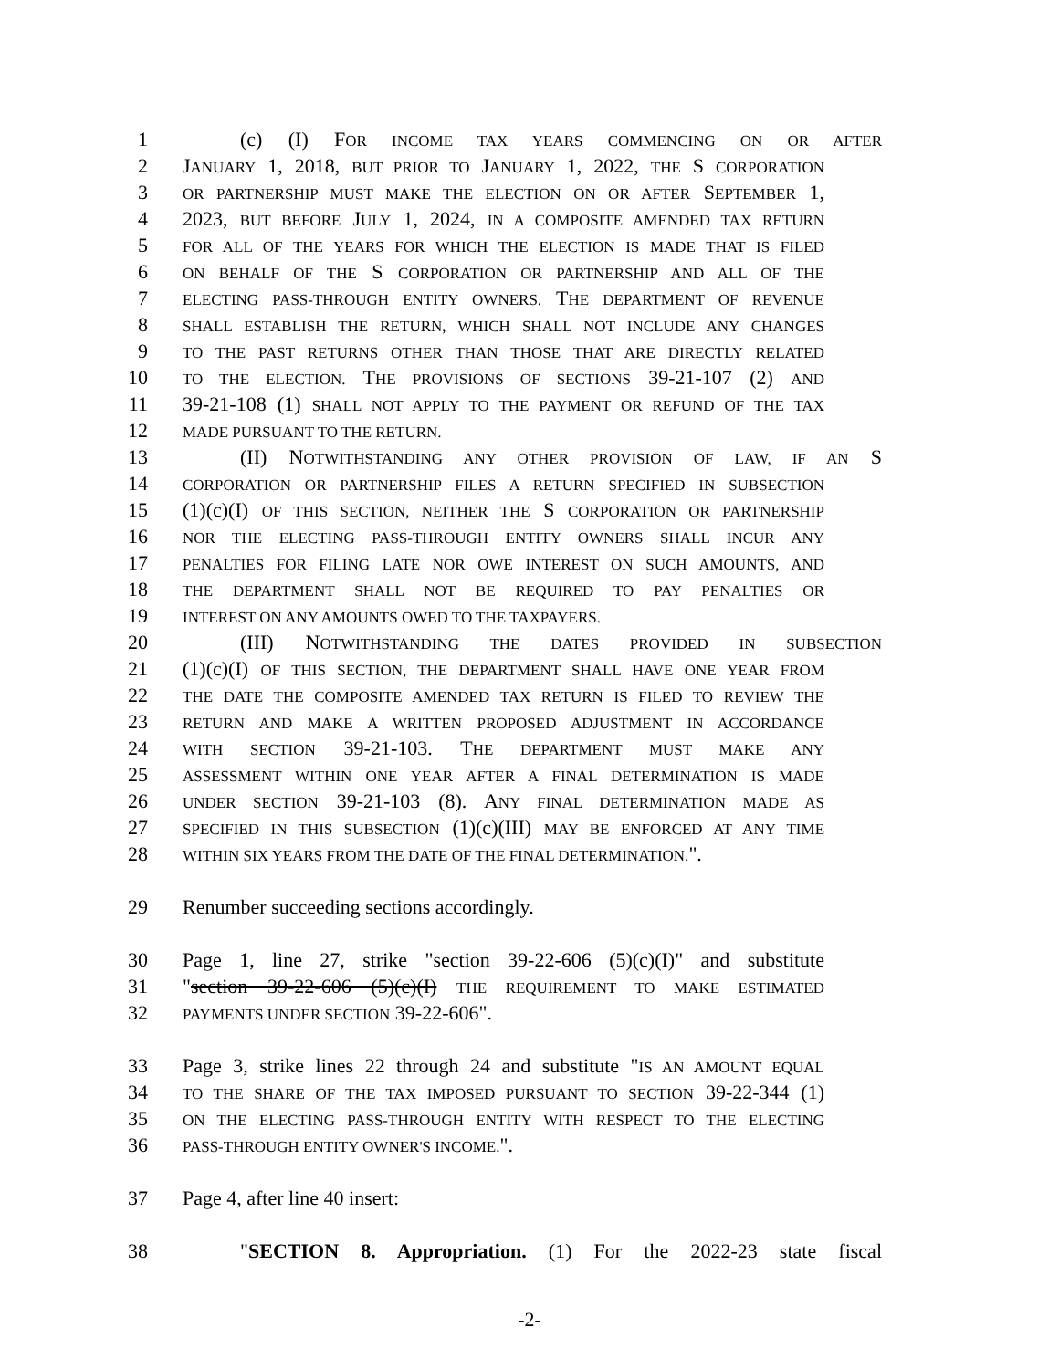1 (c) (I) FOR INCOME TAX YEARS COMMENCING ON OR AFTER
2 JANUARY 1, 2018, BUT PRIOR TO JANUARY 1, 2022, THE S CORPORATION
3 OR PARTNERSHIP MUST MAKE THE ELECTION ON OR AFTER SEPTEMBER 1,
4 2023, BUT BEFORE JULY 1, 2024, IN A COMPOSITE AMENDED TAX RETURN
5 FOR ALL OF THE YEARS FOR WHICH THE ELECTION IS MADE THAT IS FILED
6 ON BEHALF OF THE S CORPORATION OR PARTNERSHIP AND ALL OF THE
7 ELECTING PASS-THROUGH ENTITY OWNERS. THE DEPARTMENT OF REVENUE
8 SHALL ESTABLISH THE RETURN, WHICH SHALL NOT INCLUDE ANY CHANGES
9 TO THE PAST RETURNS OTHER THAN THOSE THAT ARE DIRECTLY RELATED
10 TO THE ELECTION. THE PROVISIONS OF SECTIONS 39-21-107 (2) AND
11 39-21-108 (1) SHALL NOT APPLY TO THE PAYMENT OR REFUND OF THE TAX
12 MADE PURSUANT TO THE RETURN.
13 (II) NOTWITHSTANDING ANY OTHER PROVISION OF LAW, IF AN S
14 CORPORATION OR PARTNERSHIP FILES A RETURN SPECIFIED IN SUBSECTION
15 (1)(c)(I) OF THIS SECTION, NEITHER THE S CORPORATION OR PARTNERSHIP
16 NOR THE ELECTING PASS-THROUGH ENTITY OWNERS SHALL INCUR ANY
17 PENALTIES FOR FILING LATE NOR OWE INTEREST ON SUCH AMOUNTS, AND
18 THE DEPARTMENT SHALL NOT BE REQUIRED TO PAY PENALTIES OR
19 INTEREST ON ANY AMOUNTS OWED TO THE TAXPAYERS.
20 (III) NOTWITHSTANDING THE DATES PROVIDED IN SUBSECTION
21 (1)(c)(I) OF THIS SECTION, THE DEPARTMENT SHALL HAVE ONE YEAR FROM
22 THE DATE THE COMPOSITE AMENDED TAX RETURN IS FILED TO REVIEW THE
23 RETURN AND MAKE A WRITTEN PROPOSED ADJUSTMENT IN ACCORDANCE
24 WITH SECTION 39-21-103. THE DEPARTMENT MUST MAKE ANY
25 ASSESSMENT WITHIN ONE YEAR AFTER A FINAL DETERMINATION IS MADE
26 UNDER SECTION 39-21-103 (8). ANY FINAL DETERMINATION MADE AS
27 SPECIFIED IN THIS SUBSECTION (1)(c)(III) MAY BE ENFORCED AT ANY TIME
28 WITHIN SIX YEARS FROM THE DATE OF THE FINAL DETERMINATION.".
29 Renumber succeeding sections accordingly.
30 Page 1, line 27, strike "section 39-22-606 (5)(c)(I)" and substitute
31 "section 39-22-606 (5)(c)(I) THE REQUIREMENT TO MAKE ESTIMATED
32 PAYMENTS UNDER SECTION 39-22-606".
33 Page 3, strike lines 22 through 24 and substitute "IS AN AMOUNT EQUAL
34 TO THE SHARE OF THE TAX IMPOSED PURSUANT TO SECTION 39-22-344 (1)
35 ON THE ELECTING PASS-THROUGH ENTITY WITH RESPECT TO THE ELECTING
36 PASS-THROUGH ENTITY OWNER'S INCOME.".
37 Page 4, after line 40 insert:
38 "SECTION 8. Appropriation. (1) For the 2022-23 state fiscal
-2-